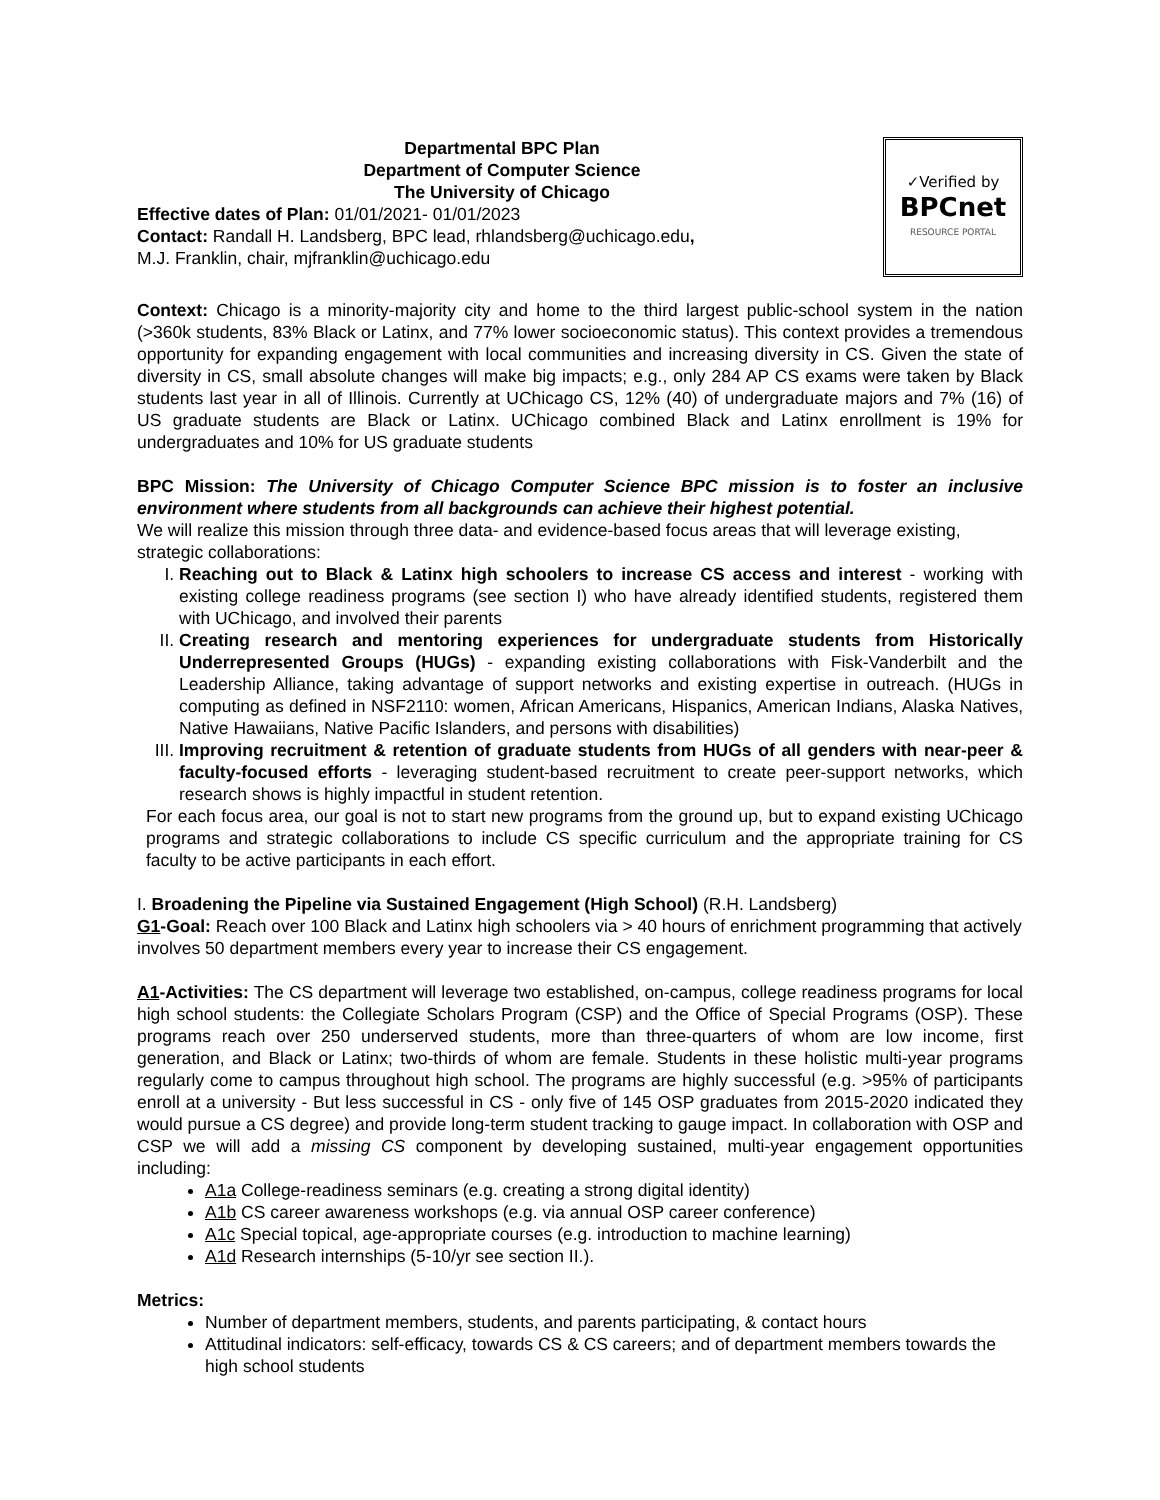Departmental BPC Plan
Department of Computer Science
The University of Chicago
Effective dates of Plan: 01/01/2021- 01/01/2023
Contact: Randall H. Landsberg, BPC lead, rhlandsberg@uchicago.edu,
M.J. Franklin, chair, mjfranklin@uchicago.edu
✓Verified by
BPCnet
RESOURCE PORTAL
Context: Chicago is a minority-majority city and home to the third largest public-school system in the nation (>360k students, 83% Black or Latinx, and 77% lower socioeconomic status). This context provides a tremendous opportunity for expanding engagement with local communities and increasing diversity in CS. Given the state of diversity in CS, small absolute changes will make big impacts; e.g., only 284 AP CS exams were taken by Black students last year in all of Illinois. Currently at UChicago CS, 12% (40) of undergraduate majors and 7% (16) of US graduate students are Black or Latinx. UChicago combined Black and Latinx enrollment is 19% for undergraduates and 10% for US graduate students
BPC Mission: The University of Chicago Computer Science BPC mission is to foster an inclusive environment where students from all backgrounds can achieve their highest potential.
We will realize this mission through three data- and evidence-based focus areas that will leverage existing, strategic collaborations:
I. Reaching out to Black & Latinx high schoolers to increase CS access and interest - working with existing college readiness programs (see section I) who have already identified students, registered them with UChicago, and involved their parents
II. Creating research and mentoring experiences for undergraduate students from Historically Underrepresented Groups (HUGs) - expanding existing collaborations with Fisk-Vanderbilt and the Leadership Alliance, taking advantage of support networks and existing expertise in outreach. (HUGs in computing as defined in NSF2110: women, African Americans, Hispanics, American Indians, Alaska Natives, Native Hawaiians, Native Pacific Islanders, and persons with disabilities)
III. Improving recruitment & retention of graduate students from HUGs of all genders with near-peer & faculty-focused efforts - leveraging student-based recruitment to create peer-support networks, which research shows is highly impactful in student retention.
For each focus area, our goal is not to start new programs from the ground up, but to expand existing UChicago programs and strategic collaborations to include CS specific curriculum and the appropriate training for CS faculty to be active participants in each effort.
I. Broadening the Pipeline via Sustained Engagement (High School) (R.H. Landsberg)
G1-Goal: Reach over 100 Black and Latinx high schoolers via > 40 hours of enrichment programming that actively involves 50 department members every year to increase their CS engagement.
A1-Activities: The CS department will leverage two established, on-campus, college readiness programs for local high school students: the Collegiate Scholars Program (CSP) and the Office of Special Programs (OSP). These programs reach over 250 underserved students, more than three-quarters of whom are low income, first generation, and Black or Latinx; two-thirds of whom are female. Students in these holistic multi-year programs regularly come to campus throughout high school. The programs are highly successful (e.g. >95% of participants enroll at a university - But less successful in CS - only five of 145 OSP graduates from 2015-2020 indicated they would pursue a CS degree) and provide long-term student tracking to gauge impact. In collaboration with OSP and CSP we will add a missing CS component by developing sustained, multi-year engagement opportunities including:
A1a College-readiness seminars (e.g. creating a strong digital identity)
A1b CS career awareness workshops (e.g. via annual OSP career conference)
A1c Special topical, age-appropriate courses (e.g. introduction to machine learning)
A1d Research internships (5-10/yr see section II.).
Metrics:
Number of department members, students, and parents participating, & contact hours
Attitudinal indicators: self-efficacy, towards CS & CS careers; and of department members towards the high school students